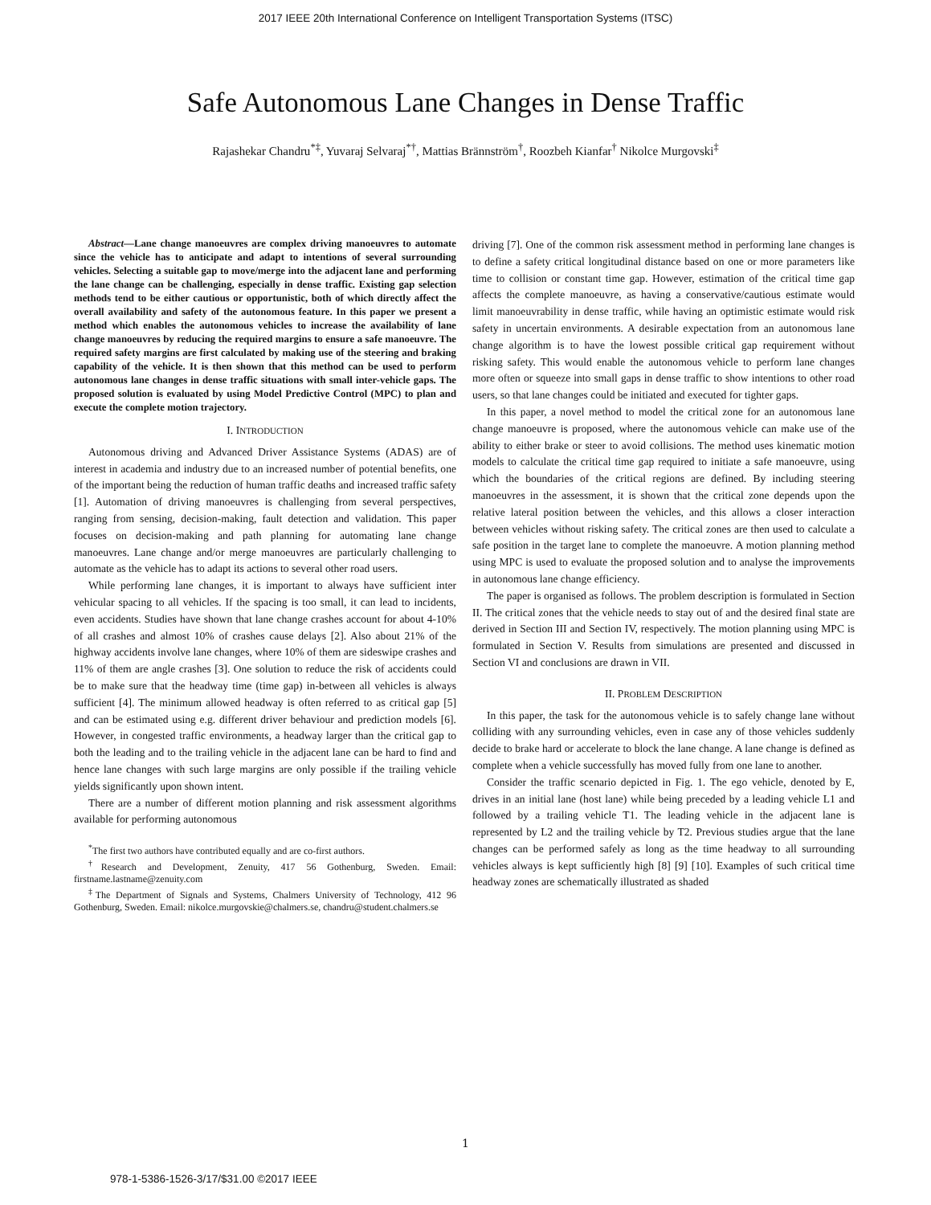2017 IEEE 20th International Conference on Intelligent Transportation Systems (ITSC)
Safe Autonomous Lane Changes in Dense Traffic
Rajashekar Chandru<sup>*‡</sup>, Yuvaraj Selvaraj<sup>*†</sup>, Mattias Brännström<sup>†</sup>, Roozbeh Kianfar<sup>†</sup> Nikolce Murgovski<sup>‡</sup>
Abstract—Lane change manoeuvres are complex driving manoeuvres to automate since the vehicle has to anticipate and adapt to intentions of several surrounding vehicles. Selecting a suitable gap to move/merge into the adjacent lane and performing the lane change can be challenging, especially in dense traffic. Existing gap selection methods tend to be either cautious or opportunistic, both of which directly affect the overall availability and safety of the autonomous feature. In this paper we present a method which enables the autonomous vehicles to increase the availability of lane change manoeuvres by reducing the required margins to ensure a safe manoeuvre. The required safety margins are first calculated by making use of the steering and braking capability of the vehicle. It is then shown that this method can be used to perform autonomous lane changes in dense traffic situations with small inter-vehicle gaps. The proposed solution is evaluated by using Model Predictive Control (MPC) to plan and execute the complete motion trajectory.
I. INTRODUCTION
Autonomous driving and Advanced Driver Assistance Systems (ADAS) are of interest in academia and industry due to an increased number of potential benefits, one of the important being the reduction of human traffic deaths and increased traffic safety [1]. Automation of driving manoeuvres is challenging from several perspectives, ranging from sensing, decision-making, fault detection and validation. This paper focuses on decision-making and path planning for automating lane change manoeuvres. Lane change and/or merge manoeuvres are particularly challenging to automate as the vehicle has to adapt its actions to several other road users.
While performing lane changes, it is important to always have sufficient inter vehicular spacing to all vehicles. If the spacing is too small, it can lead to incidents, even accidents. Studies have shown that lane change crashes account for about 4-10% of all crashes and almost 10% of crashes cause delays [2]. Also about 21% of the highway accidents involve lane changes, where 10% of them are sideswipe crashes and 11% of them are angle crashes [3]. One solution to reduce the risk of accidents could be to make sure that the headway time (time gap) in-between all vehicles is always sufficient [4]. The minimum allowed headway is often referred to as critical gap [5] and can be estimated using e.g. different driver behaviour and prediction models [6]. However, in congested traffic environments, a headway larger than the critical gap to both the leading and to the trailing vehicle in the adjacent lane can be hard to find and hence lane changes with such large margins are only possible if the trailing vehicle yields significantly upon shown intent.
There are a number of different motion planning and risk assessment algorithms available for performing autonomous
<sup>*</sup> The first two authors have contributed equally and are co-first authors.
<sup>†</sup> Research and Development, Zenuity, 417 56 Gothenburg, Sweden. Email: firstname.lastname@zenuity.com
<sup>‡</sup> The Department of Signals and Systems, Chalmers University of Technology, 412 96 Gothenburg, Sweden. Email: nikolce.murgovskie@chalmers.se, chandru@student.chalmers.se
driving [7]. One of the common risk assessment method in performing lane changes is to define a safety critical longitudinal distance based on one or more parameters like time to collision or constant time gap. However, estimation of the critical time gap affects the complete manoeuvre, as having a conservative/cautious estimate would limit manoeuvrability in dense traffic, while having an optimistic estimate would risk safety in uncertain environments. A desirable expectation from an autonomous lane change algorithm is to have the lowest possible critical gap requirement without risking safety. This would enable the autonomous vehicle to perform lane changes more often or squeeze into small gaps in dense traffic to show intentions to other road users, so that lane changes could be initiated and executed for tighter gaps.
In this paper, a novel method to model the critical zone for an autonomous lane change manoeuvre is proposed, where the autonomous vehicle can make use of the ability to either brake or steer to avoid collisions. The method uses kinematic motion models to calculate the critical time gap required to initiate a safe manoeuvre, using which the boundaries of the critical regions are defined. By including steering manoeuvres in the assessment, it is shown that the critical zone depends upon the relative lateral position between the vehicles, and this allows a closer interaction between vehicles without risking safety. The critical zones are then used to calculate a safe position in the target lane to complete the manoeuvre. A motion planning method using MPC is used to evaluate the proposed solution and to analyse the improvements in autonomous lane change efficiency.
The paper is organised as follows. The problem description is formulated in Section II. The critical zones that the vehicle needs to stay out of and the desired final state are derived in Section III and Section IV, respectively. The motion planning using MPC is formulated in Section V. Results from simulations are presented and discussed in Section VI and conclusions are drawn in VII.
II. PROBLEM DESCRIPTION
In this paper, the task for the autonomous vehicle is to safely change lane without colliding with any surrounding vehicles, even in case any of those vehicles suddenly decide to brake hard or accelerate to block the lane change. A lane change is defined as complete when a vehicle successfully has moved fully from one lane to another.
Consider the traffic scenario depicted in Fig. 1. The ego vehicle, denoted by E, drives in an initial lane (host lane) while being preceded by a leading vehicle L1 and followed by a trailing vehicle T1. The leading vehicle in the adjacent lane is represented by L2 and the trailing vehicle by T2. Previous studies argue that the lane changes can be performed safely as long as the time headway to all surrounding vehicles always is kept sufficiently high [8] [9] [10]. Examples of such critical time headway zones are schematically illustrated as shaded
1
978-1-5386-1526-3/17/$31.00 ©2017 IEEE